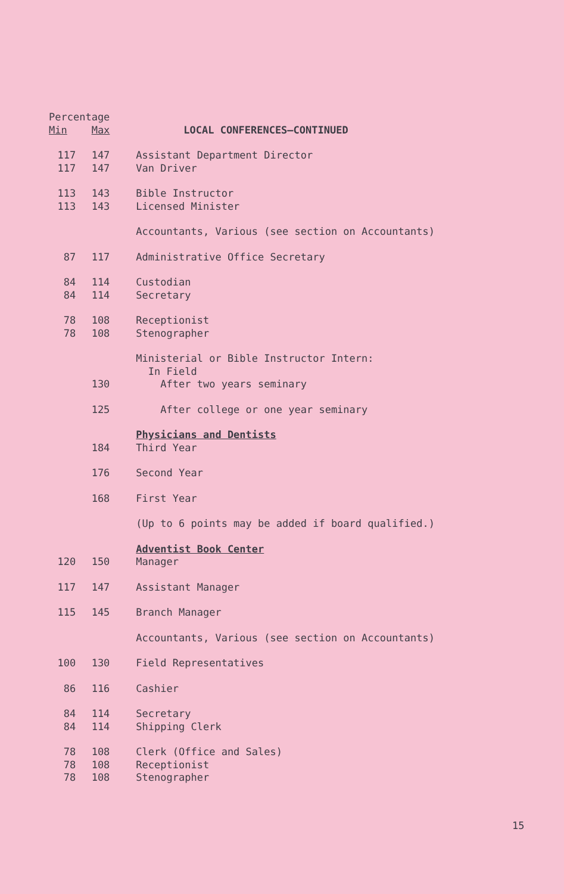| Percentage | | |
| --- | --- | --- |
| Min | Max | LOCAL CONFERENCES—CONTINUED |
| 117 | 147 | Assistant Department Director |
| 117 | 147 | Van Driver |
| 113 | 143 | Bible Instructor |
| 113 | 143 | Licensed Minister |
| | | Accountants, Various (see section on Accountants) |
| 87 | 117 | Administrative Office Secretary |
| 84 | 114 | Custodian |
| 84 | 114 | Secretary |
| 78 | 108 | Receptionist |
| 78 | 108 | Stenographer |
| | | Ministerial or Bible Instructor Intern: In Field |
| | 130 | After two years seminary |
| | 125 | After college or one year seminary |
| | | Physicians and Dentists |
| | 184 | Third Year |
| | 176 | Second Year |
| | 168 | First Year |
| | | (Up to 6 points may be added if board qualified.) |
| | | Adventist Book Center |
| 120 | 150 | Manager |
| 117 | 147 | Assistant Manager |
| 115 | 145 | Branch Manager |
| | | Accountants, Various (see section on Accountants) |
| 100 | 130 | Field Representatives |
| 86 | 116 | Cashier |
| 84 | 114 | Secretary |
| 84 | 114 | Shipping Clerk |
| 78 | 108 | Clerk (Office and Sales) |
| 78 | 108 | Receptionist |
| 78 | 108 | Stenographer |
15